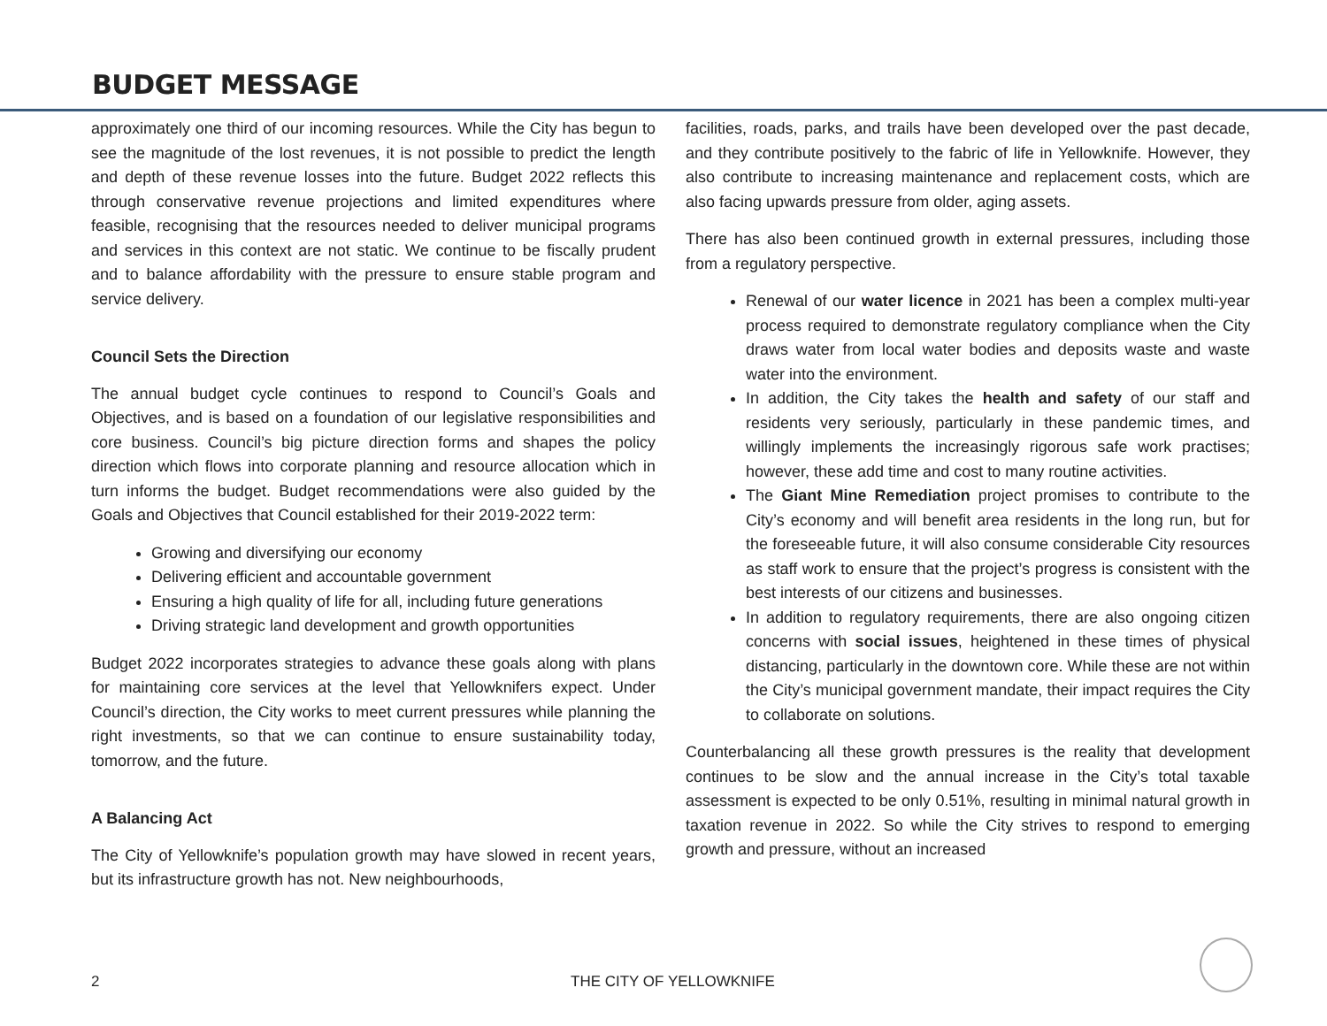BUDGET MESSAGE
approximately one third of our incoming resources. While the City has begun to see the magnitude of the lost revenues, it is not possible to predict the length and depth of these revenue losses into the future. Budget 2022 reflects this through conservative revenue projections and limited expenditures where feasible, recognising that the resources needed to deliver municipal programs and services in this context are not static. We continue to be fiscally prudent and to balance affordability with the pressure to ensure stable program and service delivery.
Council Sets the Direction
The annual budget cycle continues to respond to Council’s Goals and Objectives, and is based on a foundation of our legislative responsibilities and core business. Council’s big picture direction forms and shapes the policy direction which flows into corporate planning and resource allocation which in turn informs the budget. Budget recommendations were also guided by the Goals and Objectives that Council established for their 2019-2022 term:
Growing and diversifying our economy
Delivering efficient and accountable government
Ensuring a high quality of life for all, including future generations
Driving strategic land development and growth opportunities
Budget 2022 incorporates strategies to advance these goals along with plans for maintaining core services at the level that Yellowknifers expect. Under Council’s direction, the City works to meet current pressures while planning the right investments, so that we can continue to ensure sustainability today, tomorrow, and the future.
A Balancing Act
The City of Yellowknife’s population growth may have slowed in recent years, but its infrastructure growth has not. New neighbourhoods,
facilities, roads, parks, and trails have been developed over the past decade, and they contribute positively to the fabric of life in Yellowknife. However, they also contribute to increasing maintenance and replacement costs, which are also facing upwards pressure from older, aging assets.
There has also been continued growth in external pressures, including those from a regulatory perspective.
Renewal of our water licence in 2021 has been a complex multi-year process required to demonstrate regulatory compliance when the City draws water from local water bodies and deposits waste and waste water into the environment.
In addition, the City takes the health and safety of our staff and residents very seriously, particularly in these pandemic times, and willingly implements the increasingly rigorous safe work practises; however, these add time and cost to many routine activities.
The Giant Mine Remediation project promises to contribute to the City’s economy and will benefit area residents in the long run, but for the foreseeable future, it will also consume considerable City resources as staff work to ensure that the project’s progress is consistent with the best interests of our citizens and businesses.
In addition to regulatory requirements, there are also ongoing citizen concerns with social issues, heightened in these times of physical distancing, particularly in the downtown core. While these are not within the City’s municipal government mandate, their impact requires the City to collaborate on solutions.
Counterbalancing all these growth pressures is the reality that development continues to be slow and the annual increase in the City’s total taxable assessment is expected to be only 0.51%, resulting in minimal natural growth in taxation revenue in 2022. So while the City strives to respond to emerging growth and pressure, without an increased
2 THE CITY OF YELLOWKNIFE